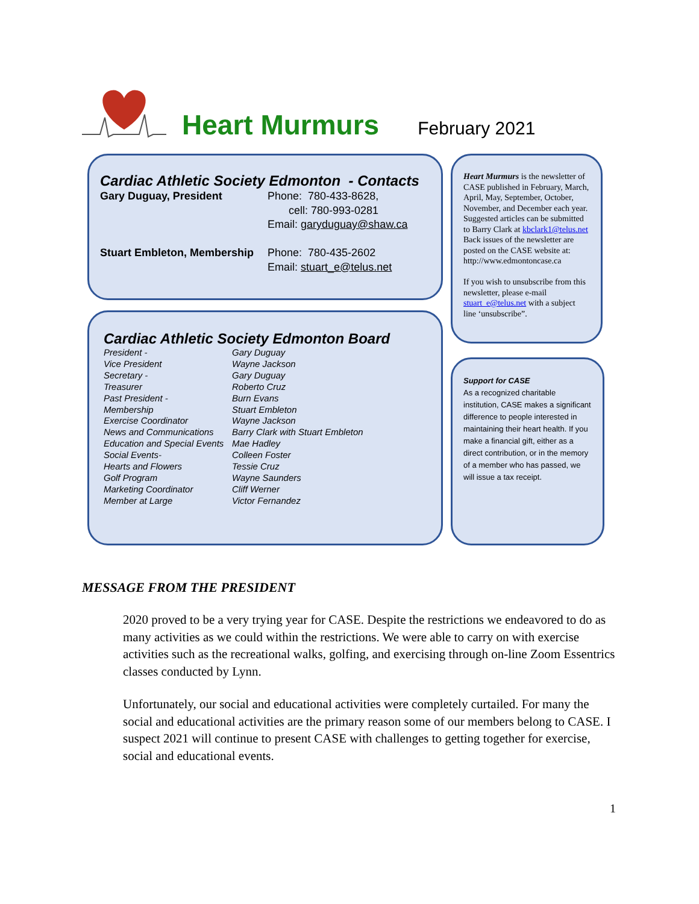Heart Murmurs
February 2021
Cardiac Athletic Society Edmonton - Contacts
| Gary Duguay, President | Phone: 780-433-8628, cell: 780-993-0281 Email: garyduguay@shaw.ca |
| Stuart Embleton, Membership | Phone: 780-435-2602 Email: stuart_e@telus.net |
Cardiac Athletic Society Edmonton Board
| President - | Gary Duguay |
| Vice President | Wayne Jackson |
| Secretary - | Gary Duguay |
| Treasurer | Roberto Cruz |
| Past President - | Burn Evans |
| Membership | Stuart Embleton |
| Exercise Coordinator | Wayne Jackson |
| News and Communications | Barry Clark with Stuart Embleton |
| Education and Special Events | Mae Hadley |
| Social Events- | Colleen Foster |
| Hearts and Flowers | Tessie Cruz |
| Golf Program | Wayne Saunders |
| Marketing Coordinator | Cliff Werner |
| Member at Large | Victor Fernandez |
Heart Murmurs is the newsletter of CASE published in February, March, April, May, September, October, November, and December each year. Suggested articles can be submitted to Barry Clark at kbclark1@telus.net Back issues of the newsletter are posted on the CASE website at: http://www.edmontoncase.ca
If you wish to unsubscribe from this newsletter, please e-mail stuart_e@telus.net with a subject line ‘unsubscribe”.
Support for CASE
As a recognized charitable institution, CASE makes a significant difference to people interested in maintaining their heart health. If you make a financial gift, either as a direct contribution, or in the memory of a member who has passed, we will issue a tax receipt.
MESSAGE FROM THE PRESIDENT
2020 proved to be a very trying year for CASE. Despite the restrictions we endeavored to do as many activities as we could within the restrictions. We were able to carry on with exercise activities such as the recreational walks, golfing, and exercising through on-line Zoom Essentrics classes conducted by Lynn.
Unfortunately, our social and educational activities were completely curtailed. For many the social and educational activities are the primary reason some of our members belong to CASE. I suspect 2021 will continue to present CASE with challenges to getting together for exercise, social and educational events.
1